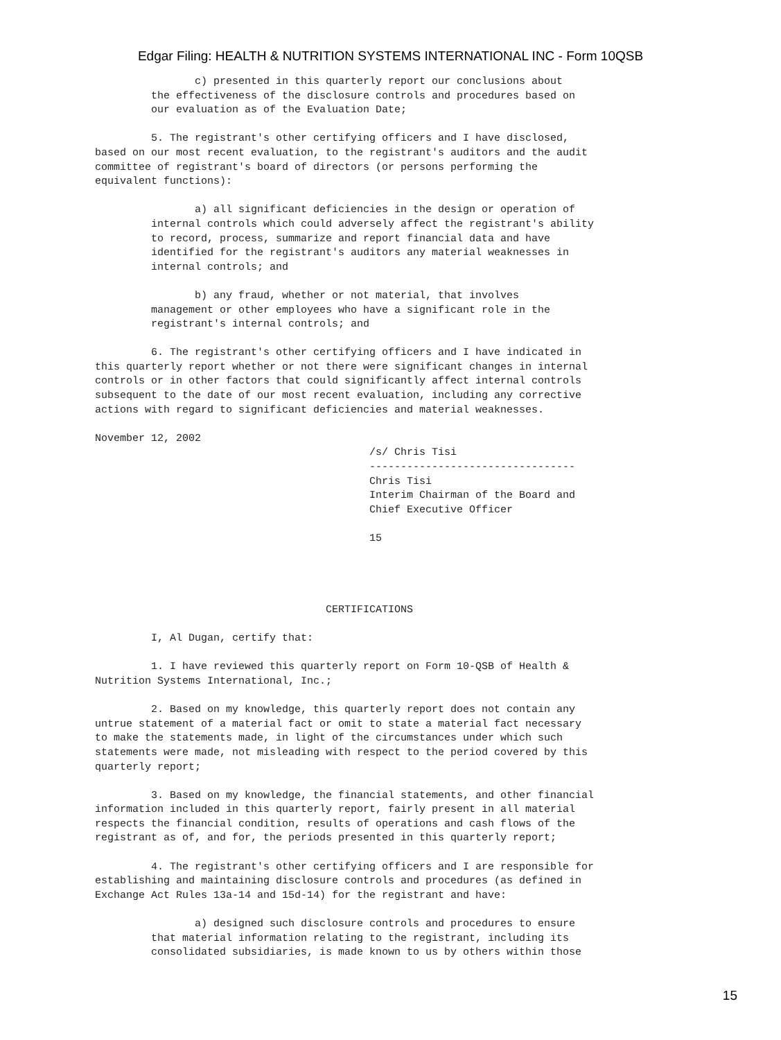Edgar Filing: HEALTH & NUTRITION SYSTEMS INTERNATIONAL INC - Form 10QSB
                c) presented in this quarterly report our conclusions about
         the effectiveness of the disclosure controls and procedures based on
         our evaluation as of the Evaluation Date;

         5. The registrant's other certifying officers and I have disclosed,
based on our most recent evaluation, to the registrant's auditors and the audit
committee of registrant's board of directors (or persons performing the
equivalent functions):

                a) all significant deficiencies in the design or operation of
         internal controls which could adversely affect the registrant's ability
         to record, process, summarize and report financial data and have
         identified for the registrant's auditors any material weaknesses in
         internal controls; and

                b) any fraud, whether or not material, that involves
         management or other employees who have a significant role in the
         registrant's internal controls; and

         6. The registrant's other certifying officers and I have indicated in
this quarterly report whether or not there were significant changes in internal
controls or in other factors that could significantly affect internal controls
subsequent to the date of our most recent evaluation, including any corrective
actions with regard to significant deficiencies and material weaknesses.

November 12, 2002
                                            /s/ Chris Tisi
                                            ---------------------------------
                                            Chris Tisi
                                            Interim Chairman of the Board and
                                            Chief Executive Officer

                                            15




                                     CERTIFICATIONS

         I, Al Dugan, certify that:

         1. I have reviewed this quarterly report on Form 10-QSB of Health &
Nutrition Systems International, Inc.;

         2. Based on my knowledge, this quarterly report does not contain any
untrue statement of a material fact or omit to state a material fact necessary
to make the statements made, in light of the circumstances under which such
statements were made, not misleading with respect to the period covered by this
quarterly report;

         3. Based on my knowledge, the financial statements, and other financial
information included in this quarterly report, fairly present in all material
respects the financial condition, results of operations and cash flows of the
registrant as of, and for, the periods presented in this quarterly report;

         4. The registrant's other certifying officers and I are responsible for
establishing and maintaining disclosure controls and procedures (as defined in
Exchange Act Rules 13a-14 and 15d-14) for the registrant and have:

                a) designed such disclosure controls and procedures to ensure
         that material information relating to the registrant, including its
         consolidated subsidiaries, is made known to us by others within those
15